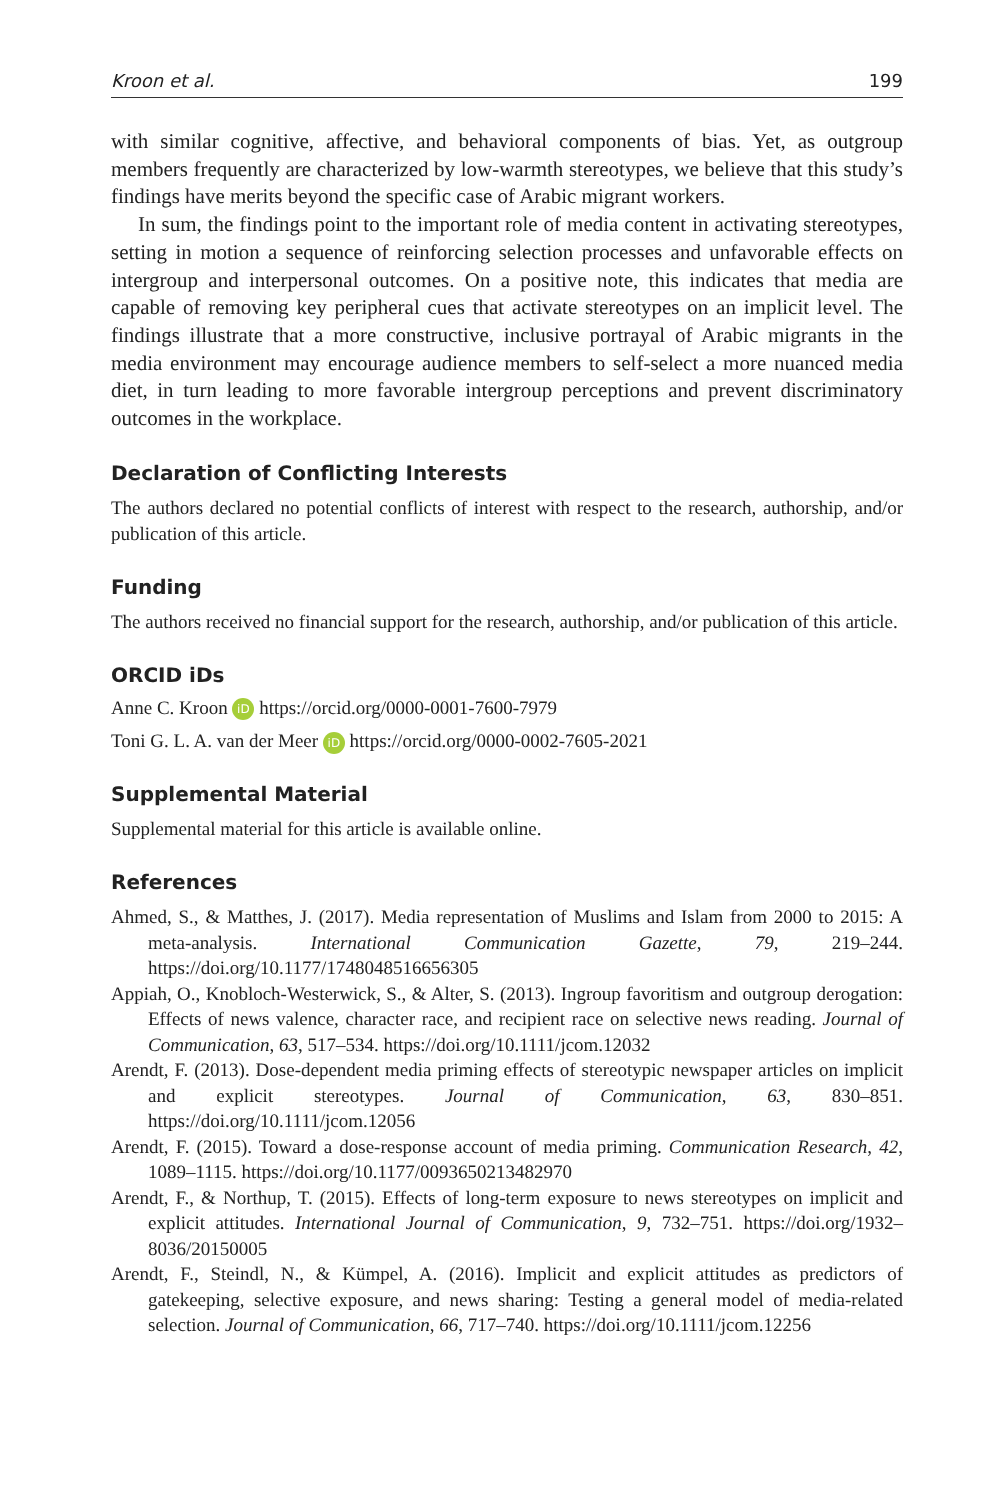Kroon et al. 199
with similar cognitive, affective, and behavioral components of bias. Yet, as outgroup members frequently are characterized by low-warmth stereotypes, we believe that this study’s findings have merits beyond the specific case of Arabic migrant workers.
In sum, the findings point to the important role of media content in activating stereotypes, setting in motion a sequence of reinforcing selection processes and unfavorable effects on intergroup and interpersonal outcomes. On a positive note, this indicates that media are capable of removing key peripheral cues that activate stereotypes on an implicit level. The findings illustrate that a more constructive, inclusive portrayal of Arabic migrants in the media environment may encourage audience members to self-select a more nuanced media diet, in turn leading to more favorable intergroup perceptions and prevent discriminatory outcomes in the workplace.
Declaration of Conflicting Interests
The authors declared no potential conflicts of interest with respect to the research, authorship, and/or publication of this article.
Funding
The authors received no financial support for the research, authorship, and/or publication of this article.
ORCID iDs
Anne C. Kroon iD https://orcid.org/0000-0001-7600-7979
Toni G. L. A. van der Meer iD https://orcid.org/0000-0002-7605-2021
Supplemental Material
Supplemental material for this article is available online.
References
Ahmed, S., & Matthes, J. (2017). Media representation of Muslims and Islam from 2000 to 2015: A meta-analysis. International Communication Gazette, 79, 219–244. https://doi.org/10.1177/1748048516656305
Appiah, O., Knobloch-Westerwick, S., & Alter, S. (2013). Ingroup favoritism and outgroup derogation: Effects of news valence, character race, and recipient race on selective news reading. Journal of Communication, 63, 517–534. https://doi.org/10.1111/jcom.12032
Arendt, F. (2013). Dose-dependent media priming effects of stereotypic newspaper articles on implicit and explicit stereotypes. Journal of Communication, 63, 830–851. https://doi.org/10.1111/jcom.12056
Arendt, F. (2015). Toward a dose-response account of media priming. Communication Research, 42, 1089–1115. https://doi.org/10.1177/0093650213482970
Arendt, F., & Northup, T. (2015). Effects of long-term exposure to news stereotypes on implicit and explicit attitudes. International Journal of Communication, 9, 732–751. https://doi.org/1932–8036/20150005
Arendt, F., Steindl, N., & Kümpel, A. (2016). Implicit and explicit attitudes as predictors of gatekeeping, selective exposure, and news sharing: Testing a general model of media-related selection. Journal of Communication, 66, 717–740. https://doi.org/10.1111/jcom.12256